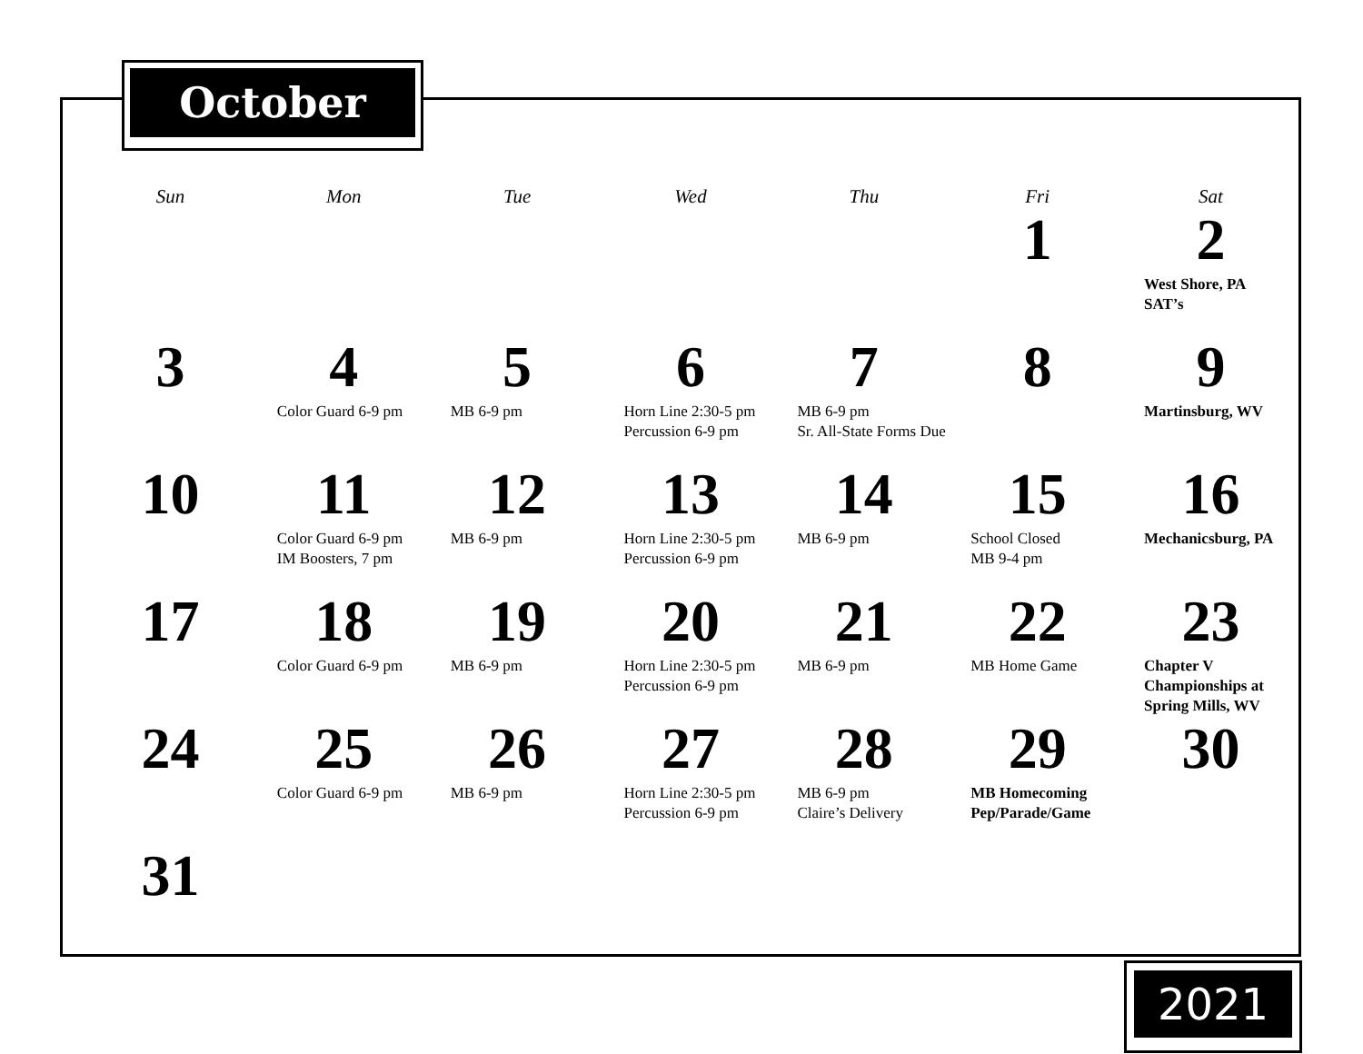October
| Sun | Mon | Tue | Wed | Thu | Fri | Sat |
| --- | --- | --- | --- | --- | --- | --- |
| | | | | | 1 | 2 West Shore, PA SAT’s |
| 3 | 4 Color Guard 6-9 pm | 5 MB 6-9 pm | 6 Horn Line 2:30-5 pm Percussion 6-9 pm | 7 MB 6-9 pm Sr. All-State Forms Due | 8 | 9 Martinsburg, WV |
| 10 | 11 Color Guard 6-9 pm IM Boosters, 7 pm | 12 MB 6-9 pm | 13 Horn Line 2:30-5 pm Percussion 6-9 pm | 14 MB 6-9 pm | 15 School Closed MB 9-4 pm | 16 Mechanicsburg, PA |
| 17 | 18 Color Guard 6-9 pm | 19 MB 6-9 pm | 20 Horn Line 2:30-5 pm Percussion 6-9 pm | 21 MB 6-9 pm | 22 MB Home Game | 23 Chapter V Championships at Spring Mills, WV |
| 24 | 25 Color Guard 6-9 pm | 26 MB 6-9 pm | 27 Horn Line 2:30-5 pm Percussion 6-9 pm | 28 MB 6-9 pm Claire’s Delivery | 29 MB Homecoming Pep/Parade/Game | 30 |
| 31 | | | | | | |
2021